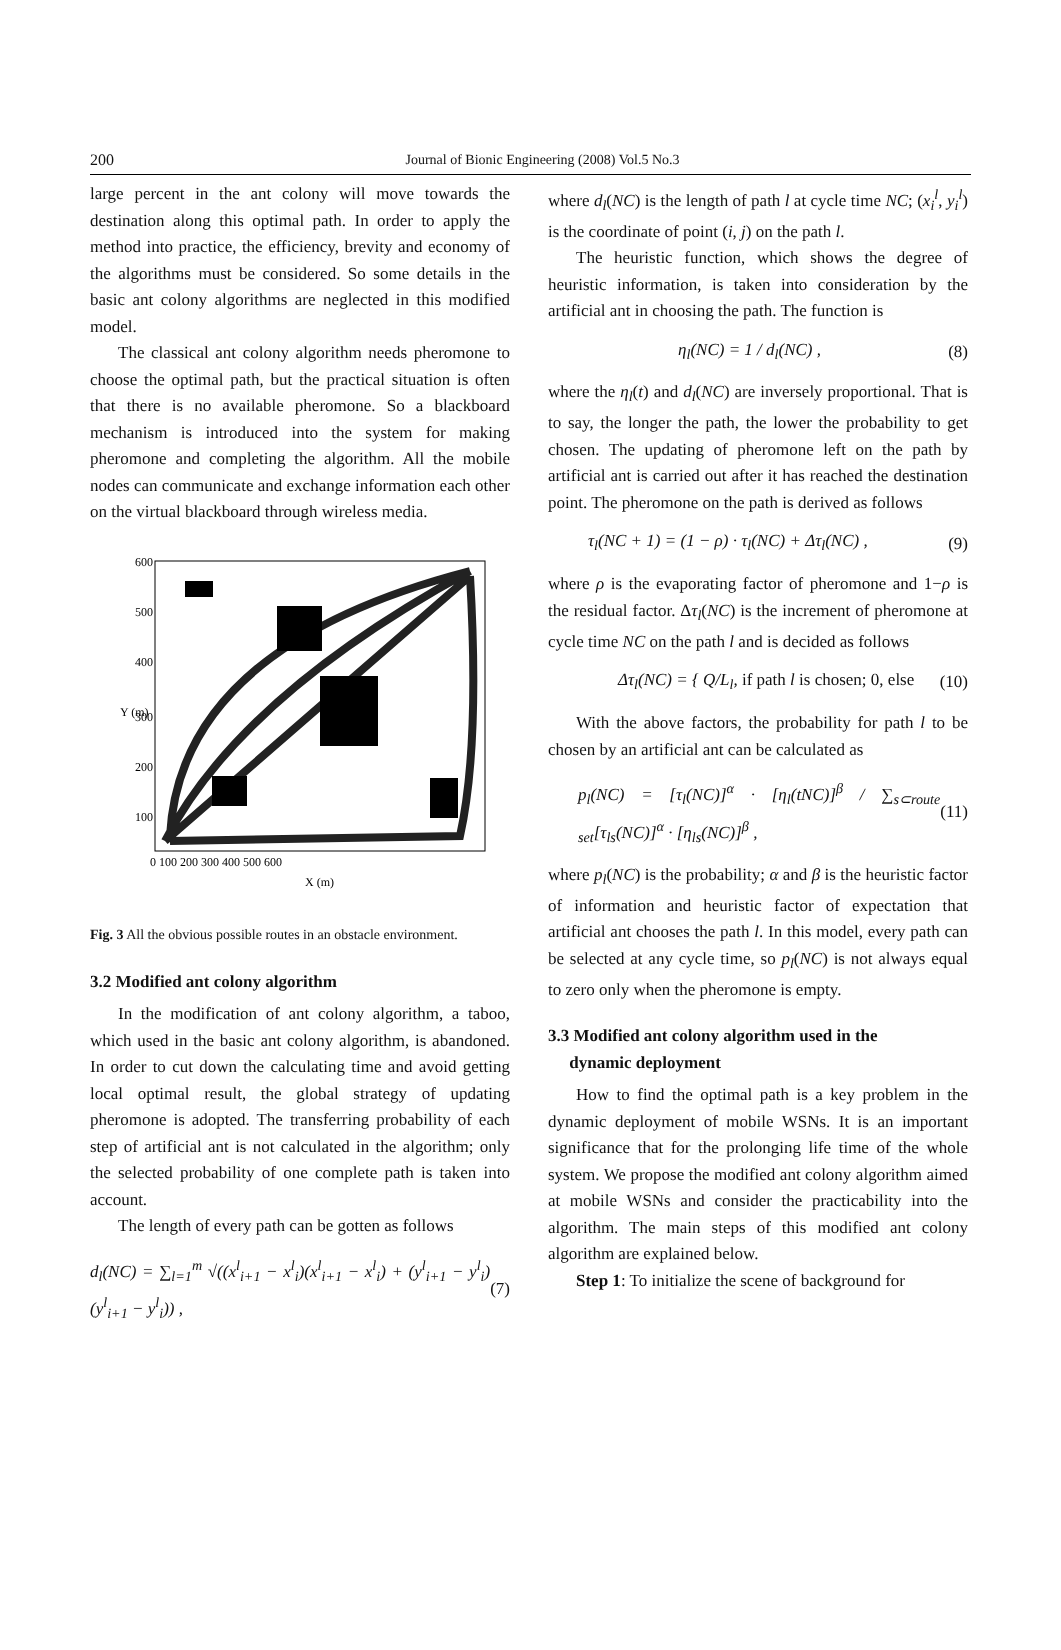200
Journal of Bionic Engineering (2008) Vol.5 No.3
large percent in the ant colony will move towards the destination along this optimal path. In order to apply the method into practice, the efficiency, brevity and economy of the algorithms must be considered. So some details in the basic ant colony algorithms are neglected in this modified model.
The classical ant colony algorithm needs pheromone to choose the optimal path, but the practical situation is often that there is no available pheromone. So a blackboard mechanism is introduced into the system for making pheromone and completing the algorithm. All the mobile nodes can communicate and exchange information each other on the virtual blackboard through wireless media.
600
500
400
300
200
100
0 100 200 300 400 500 600
X (m)
Y (m)
Fig. 3 All the obvious possible routes in an obstacle environment.
3.2 Modified ant colony algorithm
In the modification of ant colony algorithm, a taboo, which used in the basic ant colony algorithm, is abandoned. In order to cut down the calculating time and avoid getting local optimal result, the global strategy of updating pheromone is adopted. The transferring probability of each step of artificial ant is not calculated in the algorithm; only the selected probability of one complete path is taken into account.
The length of every path can be gotten as follows
d<sub>l</sub>(NC) = ∑<sub>l=1</sub><sup>m</sup> √((x<sup>l</sup><sub>i+1</sub> − x<sup>l</sup><sub>i</sub>)(x<sup>l</sup><sub>i+1</sub> − x<sup>l</sup><sub>i</sub>) + (y<sup>l</sup><sub>i+1</sub> − y<sup>l</sup><sub>i</sub>)(y<sup>l</sup><sub>i+1</sub> − y<sup>l</sup><sub>i</sub>)) , (7)
where d<sub>l</sub>(NC) is the length of path l at cycle time NC; (x<sub>i</sub><sup>l</sup>, y<sub>i</sub><sup>l</sup>) is the coordinate of point (i, j) on the path l.
The heuristic function, which shows the degree of heuristic information, is taken into consideration by the artificial ant in choosing the path. The function is
η<sub>l</sub>(NC) = 1 / d<sub>l</sub>(NC) , (8)
where the η<sub>l</sub>(t) and d<sub>l</sub>(NC) are inversely proportional. That is to say, the longer the path, the lower the probability to get chosen. The updating of pheromone left on the path by artificial ant is carried out after it has reached the destination point. The pheromone on the path is derived as follows
τ<sub>l</sub>(NC + 1) = (1 − ρ) · τ<sub>l</sub>(NC) + Δτ<sub>l</sub>(NC) , (9)
where ρ is the evaporating factor of pheromone and 1−ρ is the residual factor. Δτ<sub>l</sub>(NC) is the increment of pheromone at cycle time NC on the path l and is decided as follows
Δτ<sub>l</sub>(NC) = { Q/L<sub>l</sub>, if path l is chosen; 0, else (10)
With the above factors, the probability for path l to be chosen by an artificial ant can be calculated as
p<sub>l</sub>(NC) = [τ<sub>l</sub>(NC)]<sup>α</sup> · [η<sub>l</sub>(tNC)]<sup>β</sup> / ∑<sub>s⊂route set</sub>[τ<sub>ls</sub>(NC)]<sup>α</sup> · [η<sub>ls</sub>(NC)]<sup>β</sup> , (11)
where p<sub>l</sub>(NC) is the probability; α and β is the heuristic factor of information and heuristic factor of expectation that artificial ant chooses the path l. In this model, every path can be selected at any cycle time, so p<sub>l</sub>(NC) is not always equal to zero only when the pheromone is empty.
3.3 Modified ant colony algorithm used in the
dynamic deployment
How to find the optimal path is a key problem in the dynamic deployment of mobile WSNs. It is an important significance that for the prolonging life time of the whole system. We propose the modified ant colony algorithm aimed at mobile WSNs and consider the practicability into the algorithm. The main steps of this modified ant colony algorithm are explained below.
Step 1: To initialize the scene of background for